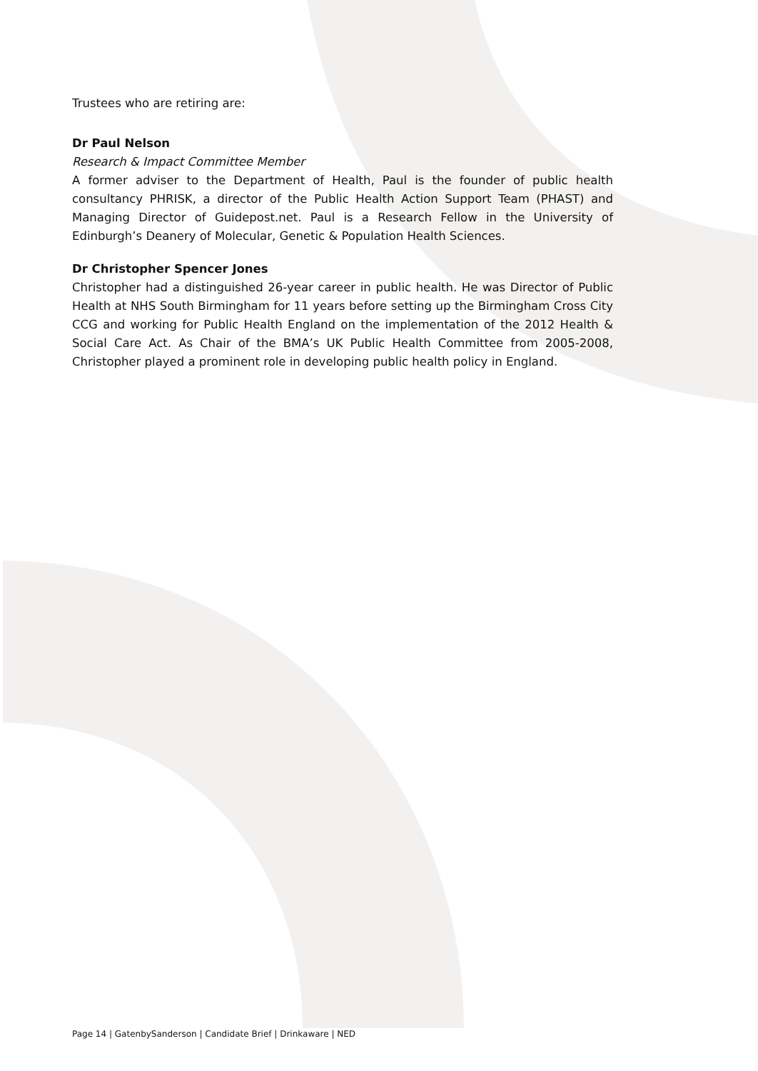Trustees who are retiring are:
Dr Paul Nelson
Research & Impact Committee Member
A former adviser to the Department of Health, Paul is the founder of public health consultancy PHRISK, a director of the Public Health Action Support Team (PHAST) and Managing Director of Guidepost.net. Paul is a Research Fellow in the University of Edinburgh’s Deanery of Molecular, Genetic & Population Health Sciences.
Dr Christopher Spencer Jones
Christopher had a distinguished 26-year career in public health. He was Director of Public Health at NHS South Birmingham for 11 years before setting up the Birmingham Cross City CCG and working for Public Health England on the implementation of the 2012 Health & Social Care Act. As Chair of the BMA’s UK Public Health Committee from 2005-2008, Christopher played a prominent role in developing public health policy in England.
Page 14 | GatenbySanderson | Candidate Brief | Drinkaware | NED